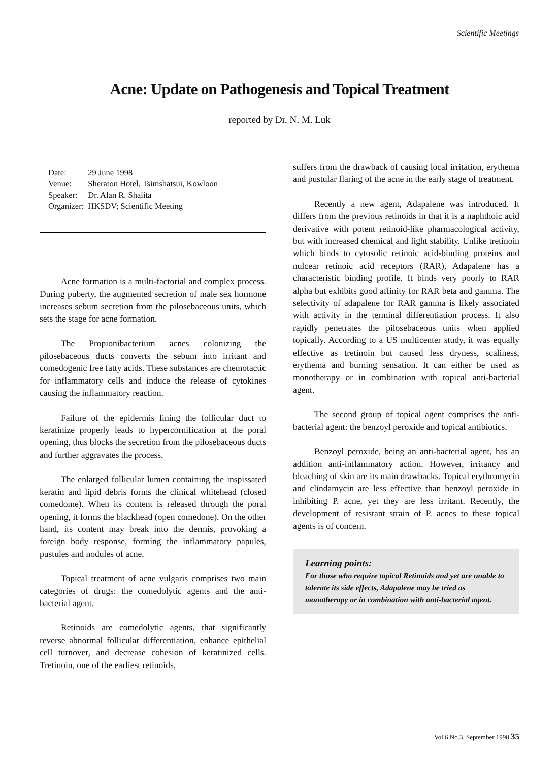Scientific Meetings
Acne: Update on Pathogenesis and Topical Treatment
reported by Dr. N. M. Luk
| Date: | 29 June 1998 |
| Venue: | Sheraton Hotel, Tsimshatsui, Kowloon |
| Speaker: | Dr. Alan R. Shalita |
| Organizer: | HKSDV; Scientific Meeting |
Acne formation is a multi-factorial and complex process. During puberty, the augmented secretion of male sex hormone increases sebum secretion from the pilosebaceous units, which sets the stage for acne formation.
The Propionibacterium acnes colonizing the pilosebaceous ducts converts the sebum into irritant and comedogenic free fatty acids. These substances are chemotactic for inflammatory cells and induce the release of cytokines causing the inflammatory reaction.
Failure of the epidermis lining the follicular duct to keratinize properly leads to hypercornification at the poral opening, thus blocks the secretion from the pilosebaceous ducts and further aggravates the process.
The enlarged follicular lumen containing the inspissated keratin and lipid debris forms the clinical whitehead (closed comedome). When its content is released through the poral opening, it forms the blackhead (open comedone). On the other hand, its content may break into the dermis, provoking a foreign body response, forming the inflammatory papules, pustules and nodules of acne.
Topical treatment of acne vulgaris comprises two main categories of drugs: the comedolytic agents and the anti-bacterial agent.
Retinoids are comedolytic agents, that significantly reverse abnormal follicular differentiation, enhance epithelial cell turnover, and decrease cohesion of keratinized cells. Tretinoin, one of the earliest retinoids,
suffers from the drawback of causing local irritation, erythema and pustular flaring of the acne in the early stage of treatment.
Recently a new agent, Adapalene was introduced. It differs from the previous retinoids in that it is a naphthoic acid derivative with potent retinoid-like pharmacological activity, but with increased chemical and light stability. Unlike tretinoin which binds to cytosolic retinoic acid-binding proteins and nulcear retinoic acid receptors (RAR), Adapalene has a characteristic binding profile. It binds very poorly to RAR alpha but exhibits good affinity for RAR beta and gamma. The selectivity of adapalene for RAR gamma is likely associated with activity in the terminal differentiation process. It also rapidly penetrates the pilosebaceous units when applied topically. According to a US multicenter study, it was equally effective as tretinoin but caused less dryness, scaliness, erythema and burning sensation. It can either be used as monotherapy or in combination with topical anti-bacterial agent.
The second group of topical agent comprises the anti-bacterial agent: the benzoyl peroxide and topical antibiotics.
Benzoyl peroxide, being an anti-bacterial agent, has an addition anti-inflammatory action. However, irritancy and bleaching of skin are its main drawbacks. Topical erythromycin and clindamycin are less effective than benzoyl peroxide in inhibiting P. acne, yet they are less irritant. Recently, the development of resistant strain of P. acnes to these topical agents is of concern.
Learning points:
For those who require topical Retinoids and yet are unable to tolerate its side effects, Adapalene may be tried as monotherapy or in combination with anti-bacterial agent.
Vol.6 No.3, September 1998 35